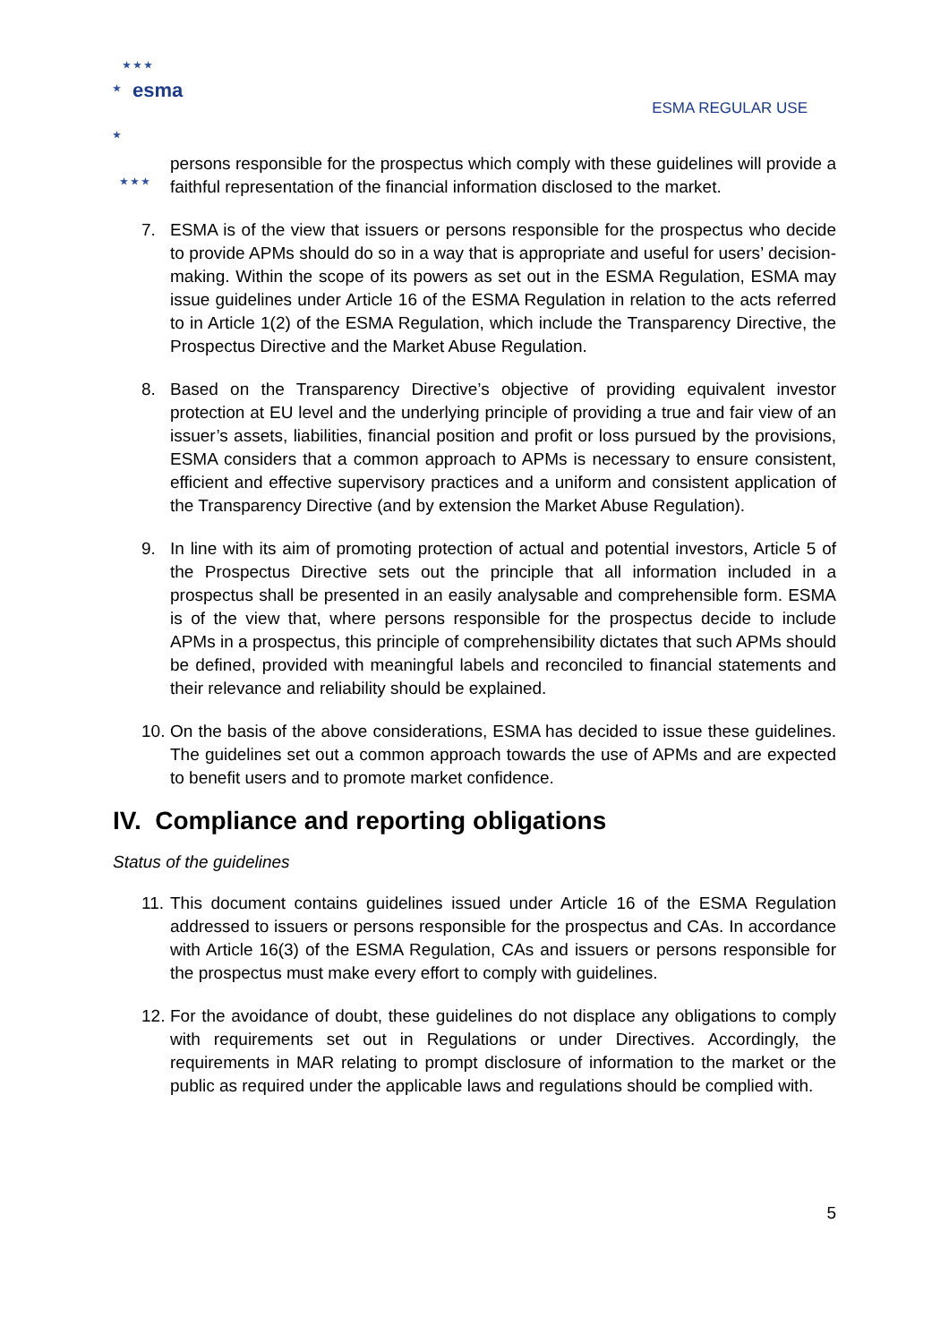★ ★ ★
★
★
★ ★ ★
esma
ESMA REGULAR USE
persons responsible for the prospectus which comply with these guidelines will provide a faithful representation of the financial information disclosed to the market.
7. ESMA is of the view that issuers or persons responsible for the prospectus who decide to provide APMs should do so in a way that is appropriate and useful for users’ decision-making. Within the scope of its powers as set out in the ESMA Regulation, ESMA may issue guidelines under Article 16 of the ESMA Regulation in relation to the acts referred to in Article 1(2) of the ESMA Regulation, which include the Transparency Directive, the Prospectus Directive and the Market Abuse Regulation.
8. Based on the Transparency Directive’s objective of providing equivalent investor protection at EU level and the underlying principle of providing a true and fair view of an issuer’s assets, liabilities, financial position and profit or loss pursued by the provisions, ESMA considers that a common approach to APMs is necessary to ensure consistent, efficient and effective supervisory practices and a uniform and consistent application of the Transparency Directive (and by extension the Market Abuse Regulation).
9. In line with its aim of promoting protection of actual and potential investors, Article 5 of the Prospectus Directive sets out the principle that all information included in a prospectus shall be presented in an easily analysable and comprehensible form. ESMA is of the view that, where persons responsible for the prospectus decide to include APMs in a prospectus, this principle of comprehensibility dictates that such APMs should be defined, provided with meaningful labels and reconciled to financial statements and their relevance and reliability should be explained.
10.
On the basis of the above considerations, ESMA has decided to issue these guidelines. The guidelines set out a common approach towards the use of APMs and are expected to benefit users and to promote market confidence.
IV. Compliance and reporting obligations
Status of the guidelines
11.
This document contains guidelines issued under Article 16 of the ESMA Regulation addressed to issuers or persons responsible for the prospectus and CAs. In accordance with Article 16(3) of the ESMA Regulation, CAs and issuers or persons responsible for the prospectus must make every effort to comply with guidelines.
12.
For the avoidance of doubt, these guidelines do not displace any obligations to comply with requirements set out in Regulations or under Directives. Accordingly, the requirements in MAR relating to prompt disclosure of information to the market or the public as required under the applicable laws and regulations should be complied with.
5